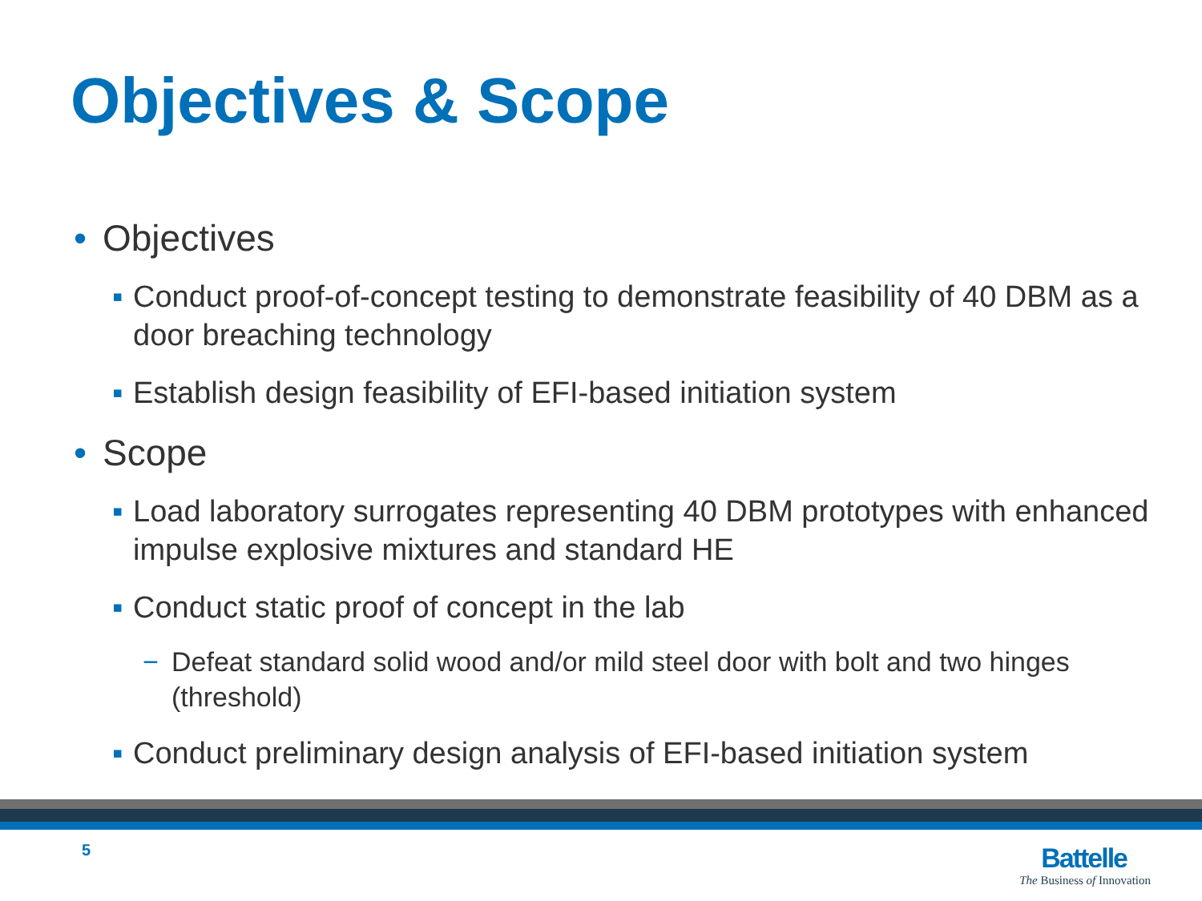Objectives & Scope
• Objectives
▪ Conduct proof-of-concept testing to demonstrate feasibility of 40 DBM as a door breaching technology
▪ Establish design feasibility of EFI-based initiation system
• Scope
▪ Load laboratory surrogates representing 40 DBM prototypes with enhanced impulse explosive mixtures and standard HE
▪ Conduct static proof of concept in the lab
− Defeat standard solid wood and/or mild steel door with bolt and two hinges (threshold)
▪ Conduct preliminary design analysis of EFI-based initiation system
5
Battelle
The Business of Innovation